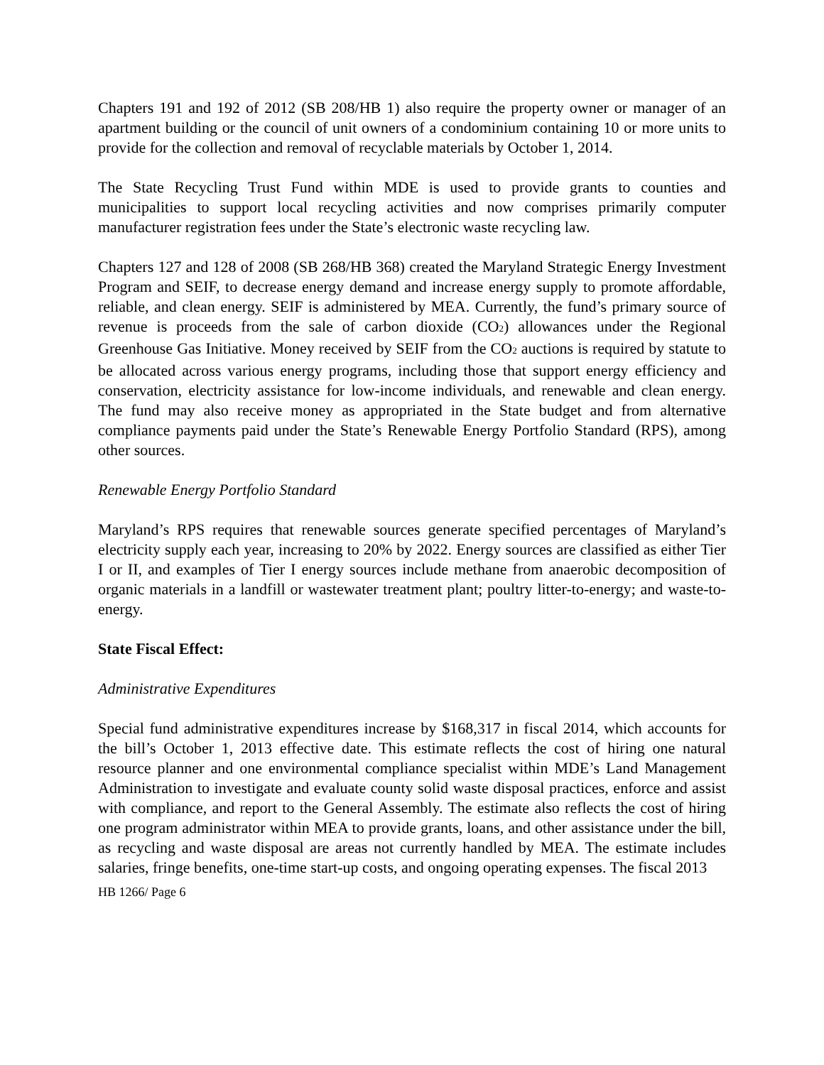Chapters 191 and 192 of 2012 (SB 208/HB 1) also require the property owner or manager of an apartment building or the council of unit owners of a condominium containing 10 or more units to provide for the collection and removal of recyclable materials by October 1, 2014.
The State Recycling Trust Fund within MDE is used to provide grants to counties and municipalities to support local recycling activities and now comprises primarily computer manufacturer registration fees under the State’s electronic waste recycling law.
Chapters 127 and 128 of 2008 (SB 268/HB 368) created the Maryland Strategic Energy Investment Program and SEIF, to decrease energy demand and increase energy supply to promote affordable, reliable, and clean energy. SEIF is administered by MEA. Currently, the fund’s primary source of revenue is proceeds from the sale of carbon dioxide (CO<sub>2</sub>) allowances under the Regional Greenhouse Gas Initiative. Money received by SEIF from the CO<sub>2</sub> auctions is required by statute to be allocated across various energy programs, including those that support energy efficiency and conservation, electricity assistance for low-income individuals, and renewable and clean energy. The fund may also receive money as appropriated in the State budget and from alternative compliance payments paid under the State’s Renewable Energy Portfolio Standard (RPS), among other sources.
Renewable Energy Portfolio Standard
Maryland’s RPS requires that renewable sources generate specified percentages of Maryland’s electricity supply each year, increasing to 20% by 2022. Energy sources are classified as either Tier I or II, and examples of Tier I energy sources include methane from anaerobic decomposition of organic materials in a landfill or wastewater treatment plant; poultry litter-to-energy; and waste-to-energy.
State Fiscal Effect:
Administrative Expenditures
Special fund administrative expenditures increase by $168,317 in fiscal 2014, which accounts for the bill’s October 1, 2013 effective date. This estimate reflects the cost of hiring one natural resource planner and one environmental compliance specialist within MDE’s Land Management Administration to investigate and evaluate county solid waste disposal practices, enforce and assist with compliance, and report to the General Assembly. The estimate also reflects the cost of hiring one program administrator within MEA to provide grants, loans, and other assistance under the bill, as recycling and waste disposal are areas not currently handled by MEA. The estimate includes salaries, fringe benefits, one-time start-up costs, and ongoing operating expenses. The fiscal 2013
HB 1266/ Page 6